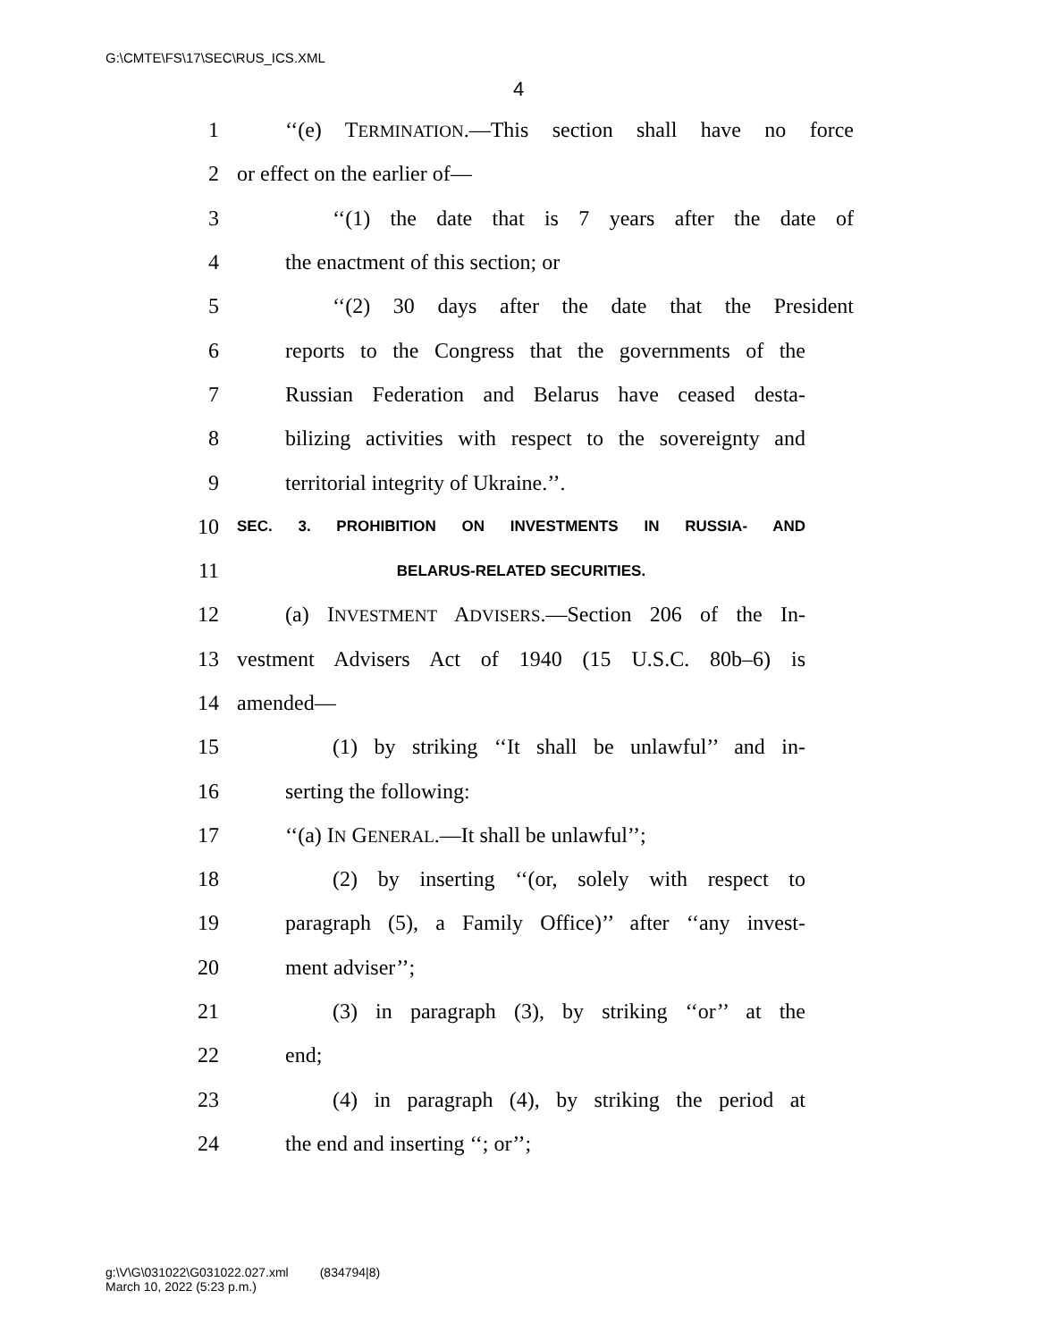G:\CMTE\FS\17\SEC\RUS_ICS.XML
4
1 ‘‘(e) TERMINATION.—This section shall have no force
2 or effect on the earlier of—
3 ‘‘(1) the date that is 7 years after the date of
4 the enactment of this section; or
5 ‘‘(2) 30 days after the date that the President
6 reports to the Congress that the governments of the
7 Russian Federation and Belarus have ceased desta-
8 bilizing activities with respect to the sovereignty and
9 territorial integrity of Ukraine.’’.
10 SEC. 3. PROHIBITION ON INVESTMENTS IN RUSSIA- AND
11 BELARUS-RELATED SECURITIES.
12 (a) INVESTMENT ADVISERS.—Section 206 of the In-
13 vestment Advisers Act of 1940 (15 U.S.C. 80b–6) is
14 amended—
15 (1) by striking ‘‘It shall be unlawful’’ and in-
16 serting the following:
17 ‘‘(a) IN GENERAL.—It shall be unlawful’’;
18 (2) by inserting ‘‘(or, solely with respect to
19 paragraph (5), a Family Office)’’ after ‘‘any invest-
20 ment adviser’’;
21 (3) in paragraph (3), by striking ‘‘or’’ at the
22 end;
23 (4) in paragraph (4), by striking the period at
24 the end and inserting ‘‘; or’’;
g:\V\G\031022\G031022.027.xml (834794|8)
March 10, 2022 (5:23 p.m.)